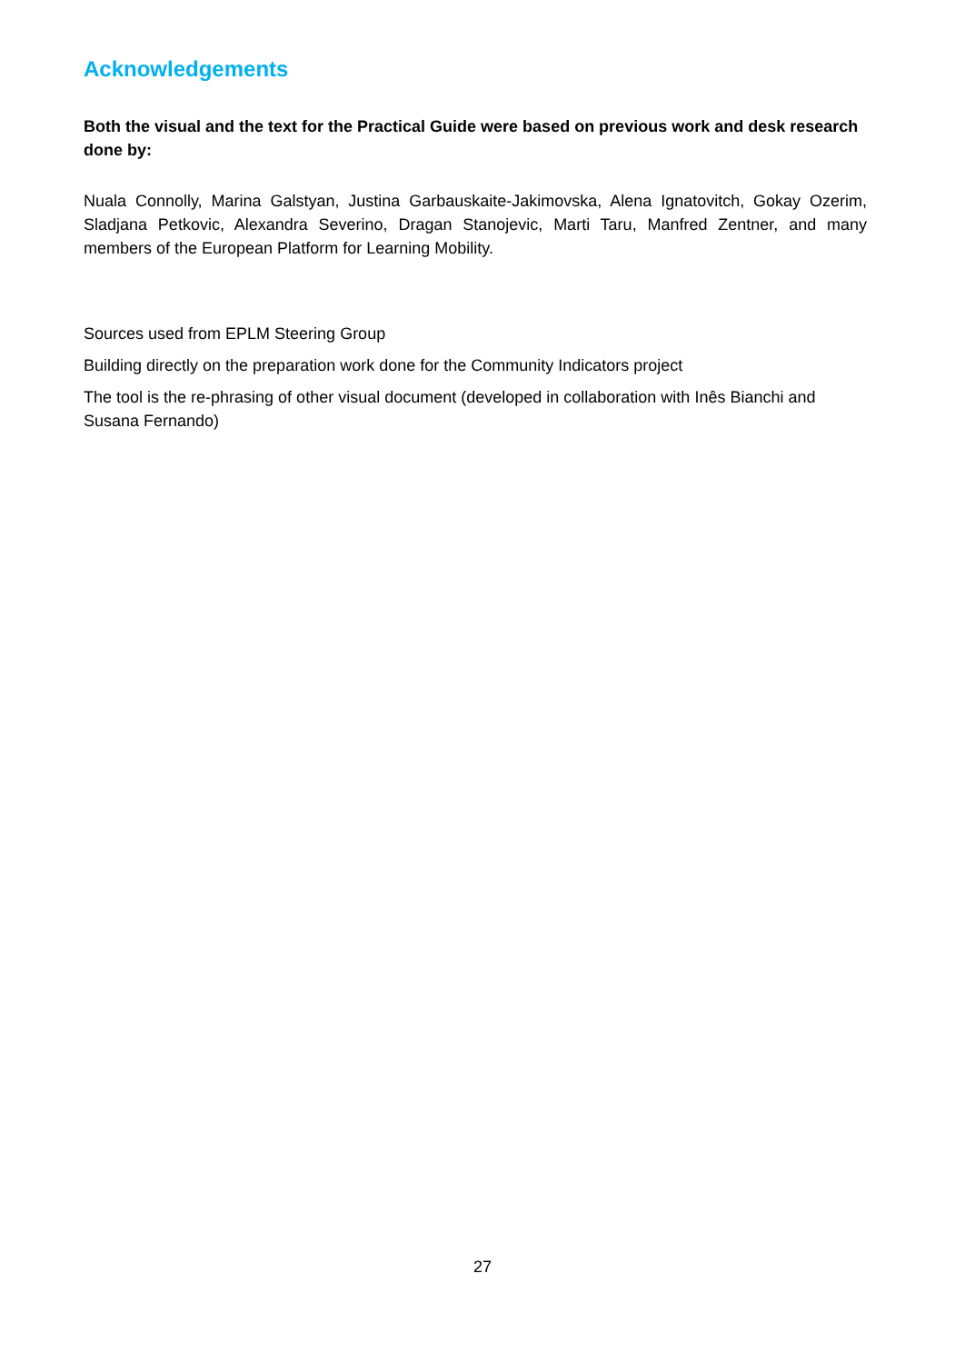Acknowledgements
Both the visual and the text for the Practical Guide were based on previous work and desk research done by:
Nuala Connolly, Marina Galstyan, Justina Garbauskaite-Jakimovska, Alena Ignatovitch, Gokay Ozerim, Sladjana Petkovic, Alexandra Severino, Dragan Stanojevic, Marti Taru, Manfred Zentner, and many members of the European Platform for Learning Mobility.
Sources used from EPLM Steering Group
Building directly on the preparation work done for the Community Indicators project
The tool is the re-phrasing of other visual document (developed in collaboration with Inês Bianchi and Susana Fernando)
27